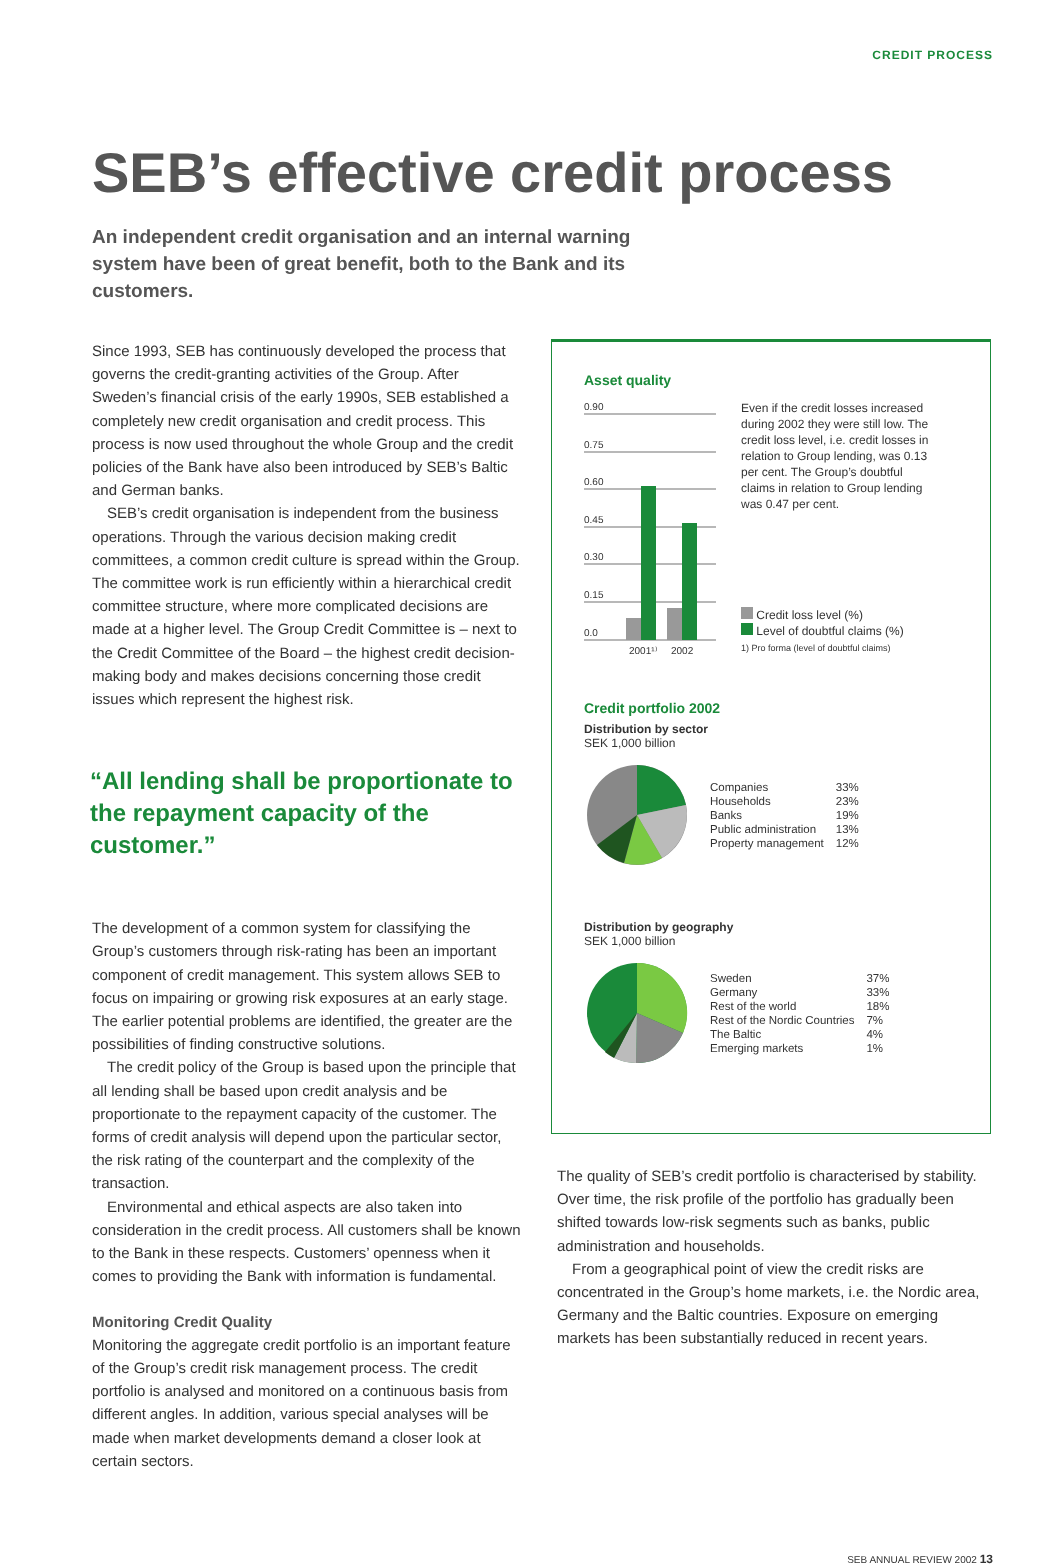CREDIT PROCESS
SEB’s effective credit process
An independent credit organisation and an internal warning system have been of great benefit, both to the Bank and its customers.
Since 1993, SEB has continuously developed the process that governs the credit-granting activities of the Group. After Sweden’s financial crisis of the early 1990s, SEB established a completely new credit organisation and credit process. This process is now used throughout the whole Group and the credit policies of the Bank have also been introduced by SEB’s Baltic and German banks.
SEB’s credit organisation is independent from the business operations. Through the various decision making credit committees, a common credit culture is spread within the Group. The committee work is run efficiently within a hierarchical credit committee structure, where more complicated decisions are made at a higher level. The Group Credit Committee is – next to the Credit Committee of the Board – the highest credit decision-making body and makes decisions concerning those credit issues which represent the highest risk.
“All lending shall be proportionate to the repayment capacity of the customer.”
The development of a common system for classifying the Group’s customers through risk-rating has been an important component of credit management. This system allows SEB to focus on impairing or growing risk exposures at an early stage. The earlier potential problems are identified, the greater are the possibilities of finding constructive solutions.
The credit policy of the Group is based upon the principle that all lending shall be based upon credit analysis and be proportionate to the repayment capacity of the customer. The forms of credit analysis will depend upon the particular sector, the risk rating of the counterpart and the complexity of the transaction.
Environmental and ethical aspects are also taken into consideration in the credit process. All customers shall be known to the Bank in these respects. Customers’ openness when it comes to providing the Bank with information is fundamental.
Monitoring Credit Quality
Monitoring the aggregate credit portfolio is an important feature of the Group’s credit risk management process. The credit portfolio is analysed and monitored on a continuous basis from different angles. In addition, various special analyses will be made when market developments demand a closer look at certain sectors.
Asset quality
0.90
0.75
0.60
0.45
0.30
0.15
0.0
2001¹⁾
2002
Even if the credit losses increased during 2002 they were still low. The credit loss level, i.e. credit losses in relation to Group lending, was 0.13 per cent. The Group’s doubtful claims in relation to Group lending was 0.47 per cent.
Credit loss level (%)
Level of doubtful claims (%)
1) Pro forma (level of doubtful claims)
Credit portfolio 2002
Distribution by sector
SEK 1,000 billion
| Companies | 33% |
| Households | 23% |
| Banks | 19% |
| Public administration | 13% |
| Property management | 12% |
Distribution by geography
SEK 1,000 billion
| Sweden | 37% |
| Germany | 33% |
| Rest of the world | 18% |
| Rest of the Nordic Countries | 7% |
| The Baltic | 4% |
| Emerging markets | 1% |
The quality of SEB’s credit portfolio is characterised by stability. Over time, the risk profile of the portfolio has gradually been shifted towards low-risk segments such as banks, public administration and households.
From a geographical point of view the credit risks are concentrated in the Group’s home markets, i.e. the Nordic area, Germany and the Baltic countries. Exposure on emerging markets has been substantially reduced in recent years.
SEB ANNUAL REVIEW 2002 13